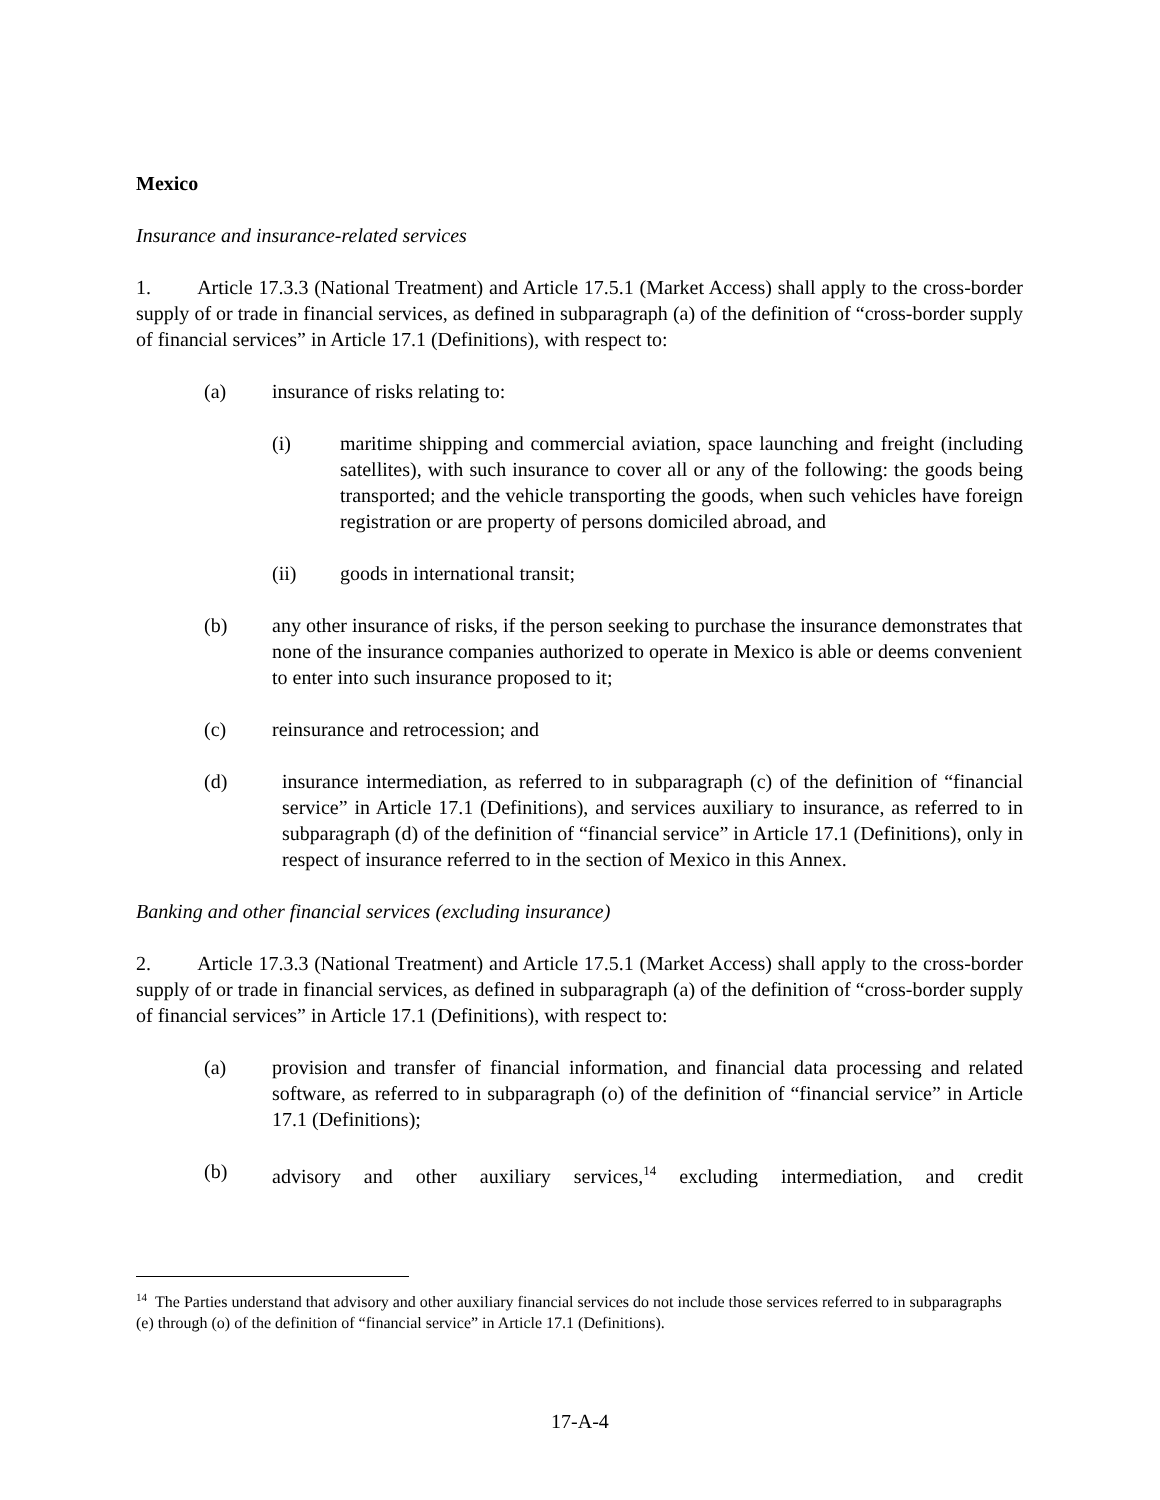Mexico
Insurance and insurance-related services
1. Article 17.3.3 (National Treatment) and Article 17.5.1 (Market Access) shall apply to the cross-border supply of or trade in financial services, as defined in subparagraph (a) of the definition of “cross-border supply of financial services” in Article 17.1 (Definitions), with respect to:
(a) insurance of risks relating to:
(i) maritime shipping and commercial aviation, space launching and freight (including satellites), with such insurance to cover all or any of the following: the goods being transported; and the vehicle transporting the goods, when such vehicles have foreign registration or are property of persons domiciled abroad, and
(ii) goods in international transit;
(b) any other insurance of risks, if the person seeking to purchase the insurance demonstrates that none of the insurance companies authorized to operate in Mexico is able or deems convenient to enter into such insurance proposed to it;
(c) reinsurance and retrocession; and
(d) insurance intermediation, as referred to in subparagraph (c) of the definition of “financial service” in Article 17.1 (Definitions), and services auxiliary to insurance, as referred to in subparagraph (d) of the definition of “financial service” in Article 17.1 (Definitions), only in respect of insurance referred to in the section of Mexico in this Annex.
Banking and other financial services (excluding insurance)
2. Article 17.3.3 (National Treatment) and Article 17.5.1 (Market Access) shall apply to the cross-border supply of or trade in financial services, as defined in subparagraph (a) of the definition of “cross-border supply of financial services” in Article 17.1 (Definitions), with respect to:
(a) provision and transfer of financial information, and financial data processing and related software, as referred to in subparagraph (o) of the definition of “financial service” in Article 17.1 (Definitions);
(b) advisory and other auxiliary services,<sup>14</sup> excluding intermediation, and credit
<sup>14</sup> The Parties understand that advisory and other auxiliary financial services do not include those services referred to in subparagraphs (e) through (o) of the definition of “financial service” in Article 17.1 (Definitions).
17-A-4